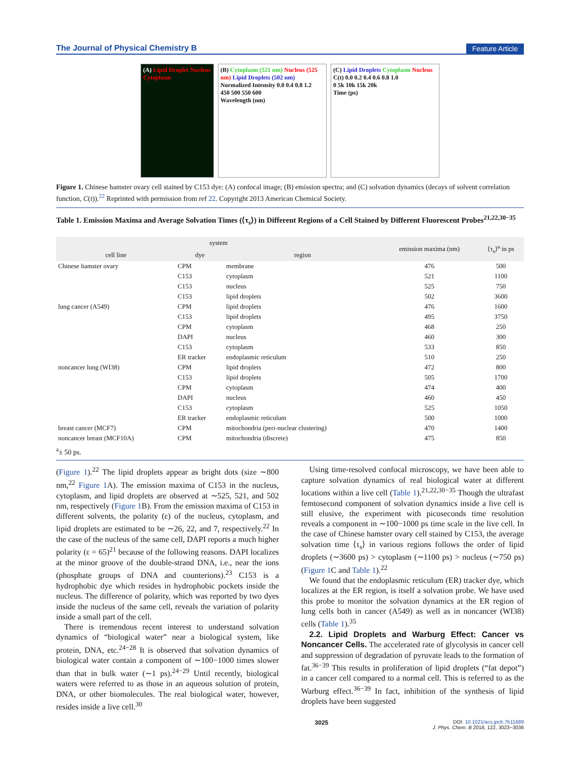The Journal of Physical Chemistry B Feature Article
(A) Lipid Droplet Nucleus Cytoplasm
(B) Cytoplasm (521 nm) Nucleus (525 nm) Lipid Droplets (502 nm)
Normalized Intensity 0.0 0.4 0.8 1.2
450 500 550 600
Wavelength (nm)
(C) Lipid Droplets Cytoplasm Nucleus
C(t) 0.0 0.2 0.4 0.6 0.8 1.0
0 5k 10k 15k 20k
Time (ps)
Figure 1. Chinese hamster ovary cell stained by C153 dye: (A) confocal image; (B) emission spectra; and (C) solvation dynamics (decays of solvent correlation function, C(t)).<sup>22</sup> Reprinted with permission from ref 22. Copyright 2013 American Chemical Society.
Table 1. Emission Maxima and Average Solvation Times (⟨τ<sub>s</sub>⟩) in Different Regions of a Cell Stained by Different Fluorescent Probes<sup>21,22,30−35</sup>
| system | | | emission maxima (nm) | ⟨τ<sub>s</sub>⟩<sup>a</sup> in ps |
| --- | --- | --- | --- | --- |
| cell line | dye | region | | |
| Chinese hamster ovary | CPM | membrane | 476 | 500 |
| | C153 | cytoplasm | 521 | 1100 |
| | C153 | nucleus | 525 | 750 |
| | C153 | lipid droplets | 502 | 3600 |
| lung cancer (A549) | CPM | lipid droplets | 476 | 1600 |
| | C153 | lipid droplets | 495 | 3750 |
| | CPM | cytoplasm | 468 | 250 |
| | DAPI | nucleus | 460 | 300 |
| | C153 | cytoplasm | 533 | 850 |
| | ER tracker | endoplasmic reticulum | 510 | 250 |
| noncancer lung (WI38) | CPM | lipid droplets | 472 | 800 |
| | C153 | lipid droplets | 505 | 1700 |
| | CPM | cytoplasm | 474 | 400 |
| | DAPI | nucleus | 460 | 450 |
| | C153 | cytoplasm | 525 | 1050 |
| | ER tracker | endoplasmic reticulum | 500 | 1000 |
| breast cancer (MCF7) | CPM | mitochondria (peri-nuclear clustering) | 470 | 1400 |
| noncancer breast (MCF10A) | CPM | mitochondria (discrete) | 475 | 850 |
<sup>a</sup>± 50 ps.
(Figure 1).<sup>22</sup> The lipid droplets appear as bright dots (size ∼800 nm,<sup>22</sup> Figure 1 A). The emission maxima of C153 in the nucleus, cytoplasm, and lipid droplets are observed at ∼525, 521, and 502 nm, respectively (Figure 1 B). From the emission maxima of C153 in different solvents, the polarity (ε) of the nucleus, cytoplasm, and lipid droplets are estimated to be ∼26, 22, and 7, respectively.<sup>22</sup> In the case of the nucleus of the same cell, DAPI reports a much higher polarity (ε = 65)<sup>21</sup> because of the following reasons. DAPI localizes at the minor groove of the double-strand DNA, i.e., near the ions (phosphate groups of DNA and counterions).<sup>23</sup> C153 is a hydrophobic dye which resides in hydrophobic pockets inside the nucleus. The difference of polarity, which was reported by two dyes inside the nucleus of the same cell, reveals the variation of polarity inside a small part of the cell.
There is tremendous recent interest to understand solvation dynamics of “biological water” near a biological system, like protein, DNA, etc.<sup>24−28</sup> It is observed that solvation dynamics of biological water contain a component of ∼100−1000 times slower than that in bulk water (∼1 ps).<sup>24−29</sup> Until recently, biological waters were referred to as those in an aqueous solution of protein, DNA, or other biomolecules. The real biological water, however, resides inside a live cell.<sup>30</sup>
Using time-resolved confocal microscopy, we have been able to capture solvation dynamics of real biological water at different locations within a live cell (Table 1).<sup>21,22,30−35</sup> Though the ultrafast femtosecond component of solvation dynamics inside a live cell is still elusive, the experiment with picoseconds time resolution reveals a component in ∼100−1000 ps time scale in the live cell. In the case of Chinese hamster ovary cell stained by C153, the average solvation time ⟨τ<sub>s</sub>⟩ in various regions follows the order of lipid droplets (∼3600 ps) > cytoplasm (∼1100 ps) > nucleus (∼750 ps) (Figure 1 C and Table 1).<sup>22</sup>
We found that the endoplasmic reticulum (ER) tracker dye, which localizes at the ER region, is itself a solvation probe. We have used this probe to monitor the solvation dynamics at the ER region of lung cells both in cancer (A549) as well as in noncancer (WI38) cells (Table 1).<sup>35</sup>
2.2. Lipid Droplets and Warburg Effect: Cancer vs Noncancer Cells. The accelerated rate of glycolysis in cancer cell and suppression of degradation of pyruvate leads to the formation of fat.<sup>36−39</sup> This results in proliferation of lipid droplets (“fat depot”) in a cancer cell compared to a normal cell. This is referred to as the Warburg effect.<sup>36−39</sup> In fact, inhibition of the synthesis of lipid droplets have been suggested
3025 DOI: 10.1021/acs.jpcb.7b11689
J. Phys. Chem. B 2018, 122, 3023−3036